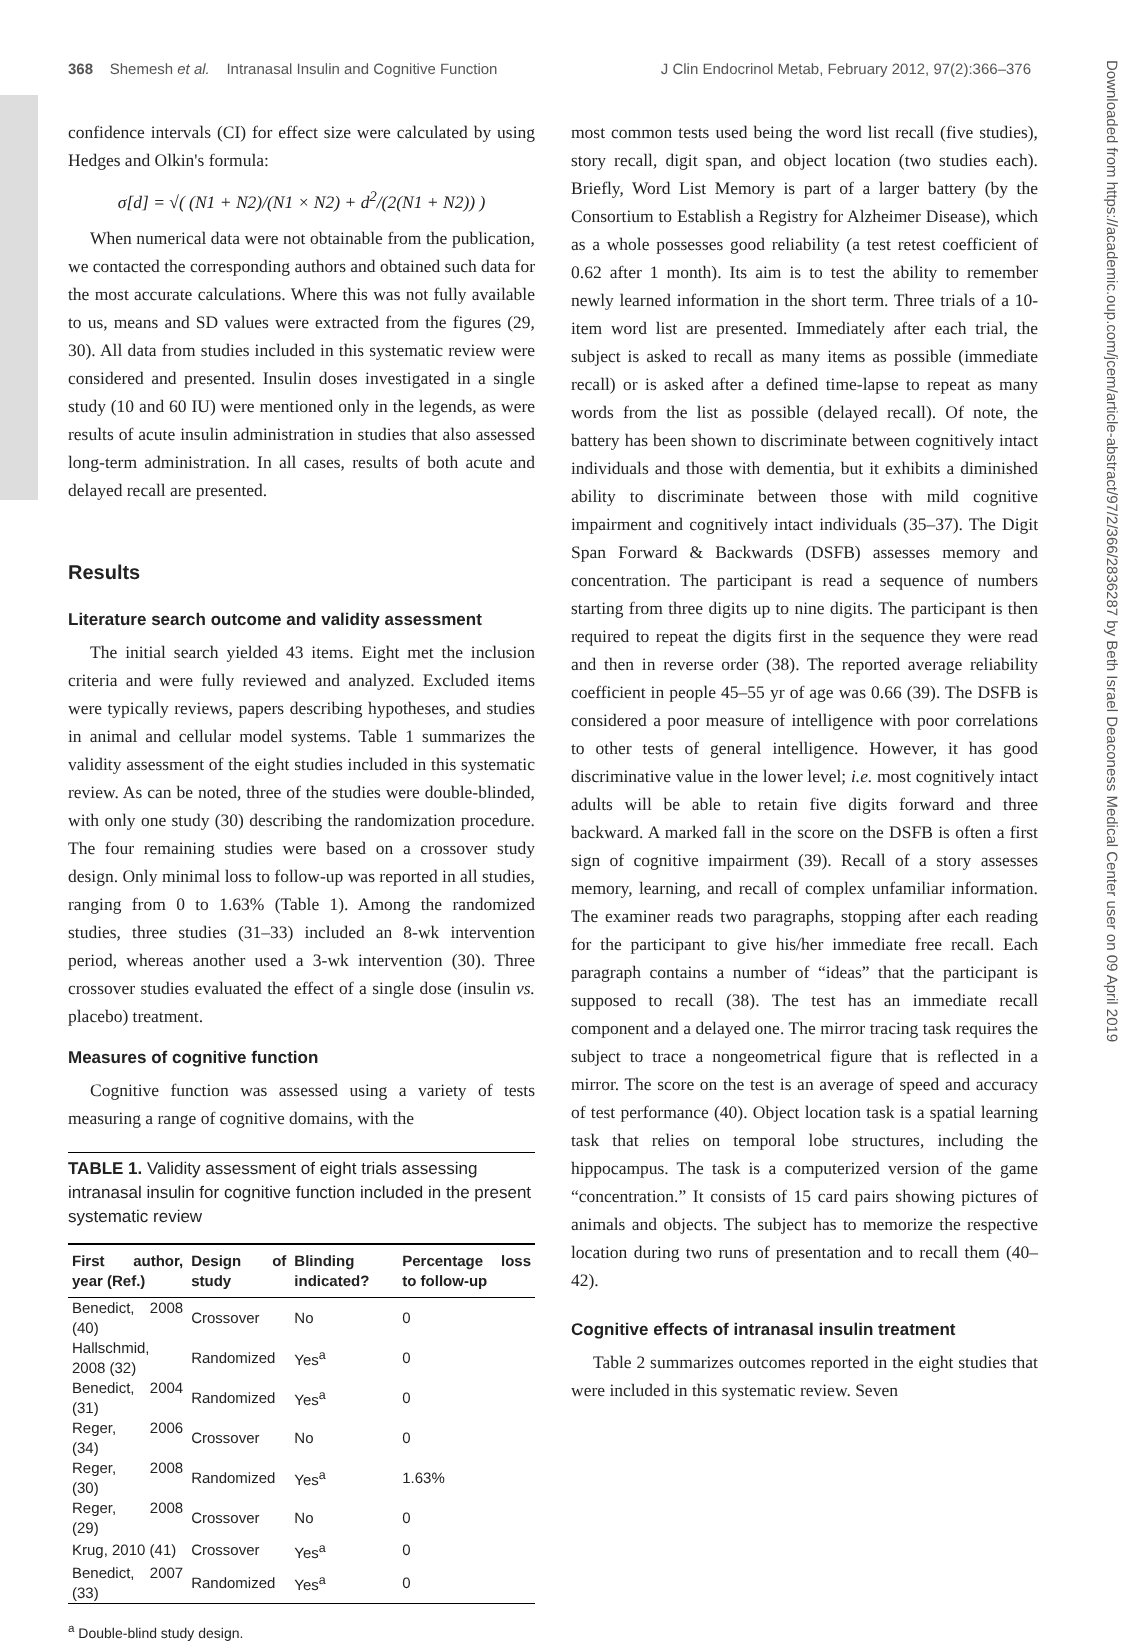368 Shemesh et al. Intranasal Insulin and Cognitive Function J Clin Endocrinol Metab, February 2012, 97(2):366–376
Downloaded from https://academic.oup.com/jcem/article-abstract/97/2/366/2836287 by Beth Israel Deaconess Medical Center user on 09 April 2019
confidence intervals (CI) for effect size were calculated by using Hedges and Olkin's formula:
σ[d] = √( (N1 + N2)/(N1 × N2) + d<sup>2</sup>/(2(N1 + N2)) )
When numerical data were not obtainable from the publication, we contacted the corresponding authors and obtained such data for the most accurate calculations. Where this was not fully available to us, means and SD values were extracted from the figures (29, 30). All data from studies included in this systematic review were considered and presented. Insulin doses investigated in a single study (10 and 60 IU) were mentioned only in the legends, as were results of acute insulin administration in studies that also assessed long-term administration. In all cases, results of both acute and delayed recall are presented.
Results
Literature search outcome and validity assessment
The initial search yielded 43 items. Eight met the inclusion criteria and were fully reviewed and analyzed. Excluded items were typically reviews, papers describing hypotheses, and studies in animal and cellular model systems. Table 1 summarizes the validity assessment of the eight studies included in this systematic review. As can be noted, three of the studies were double-blinded, with only one study (30) describing the randomization procedure. The four remaining studies were based on a crossover study design. Only minimal loss to follow-up was reported in all studies, ranging from 0 to 1.63% (Table 1). Among the randomized studies, three studies (31–33) included an 8-wk intervention period, whereas another used a 3-wk intervention (30). Three crossover studies evaluated the effect of a single dose (insulin vs. placebo) treatment.
Measures of cognitive function
Cognitive function was assessed using a variety of tests measuring a range of cognitive domains, with the
TABLE 1. Validity assessment of eight trials assessing intranasal insulin for cognitive function included in the present systematic review
| First author, year (Ref.) | Design of study | Blinding indicated? | Percentage loss to follow-up |
| --- | --- | --- | --- |
| Benedict, 2008 (40) | Crossover | No | 0 |
| Hallschmid, 2008 (32) | Randomized | Yes<sup>a</sup> | 0 |
| Benedict, 2004 (31) | Randomized | Yes<sup>a</sup> | 0 |
| Reger, 2006 (34) | Crossover | No | 0 |
| Reger, 2008 (30) | Randomized | Yes<sup>a</sup> | 1.63% |
| Reger, 2008 (29) | Crossover | No | 0 |
| Krug, 2010 (41) | Crossover | Yes<sup>a</sup> | 0 |
| Benedict, 2007 (33) | Randomized | Yes<sup>a</sup> | 0 |
<sup>a</sup> Double-blind study design.
most common tests used being the word list recall (five studies), story recall, digit span, and object location (two studies each). Briefly, Word List Memory is part of a larger battery (by the Consortium to Establish a Registry for Alzheimer Disease), which as a whole possesses good reliability (a test retest coefficient of 0.62 after 1 month). Its aim is to test the ability to remember newly learned information in the short term. Three trials of a 10-item word list are presented. Immediately after each trial, the subject is asked to recall as many items as possible (immediate recall) or is asked after a defined time-lapse to repeat as many words from the list as possible (delayed recall). Of note, the battery has been shown to discriminate between cognitively intact individuals and those with dementia, but it exhibits a diminished ability to discriminate between those with mild cognitive impairment and cognitively intact individuals (35–37). The Digit Span Forward & Backwards (DSFB) assesses memory and concentration. The participant is read a sequence of numbers starting from three digits up to nine digits. The participant is then required to repeat the digits first in the sequence they were read and then in reverse order (38). The reported average reliability coefficient in people 45–55 yr of age was 0.66 (39). The DSFB is considered a poor measure of intelligence with poor correlations to other tests of general intelligence. However, it has good discriminative value in the lower level; i.e. most cognitively intact adults will be able to retain five digits forward and three backward. A marked fall in the score on the DSFB is often a first sign of cognitive impairment (39). Recall of a story assesses memory, learning, and recall of complex unfamiliar information. The examiner reads two paragraphs, stopping after each reading for the participant to give his/her immediate free recall. Each paragraph contains a number of “ideas” that the participant is supposed to recall (38). The test has an immediate recall component and a delayed one. The mirror tracing task requires the subject to trace a nongeometrical figure that is reflected in a mirror. The score on the test is an average of speed and accuracy of test performance (40). Object location task is a spatial learning task that relies on temporal lobe structures, including the hippocampus. The task is a computerized version of the game “concentration.” It consists of 15 card pairs showing pictures of animals and objects. The subject has to memorize the respective location during two runs of presentation and to recall them (40–42).
Cognitive effects of intranasal insulin treatment
Table 2 summarizes outcomes reported in the eight studies that were included in this systematic review. Seven